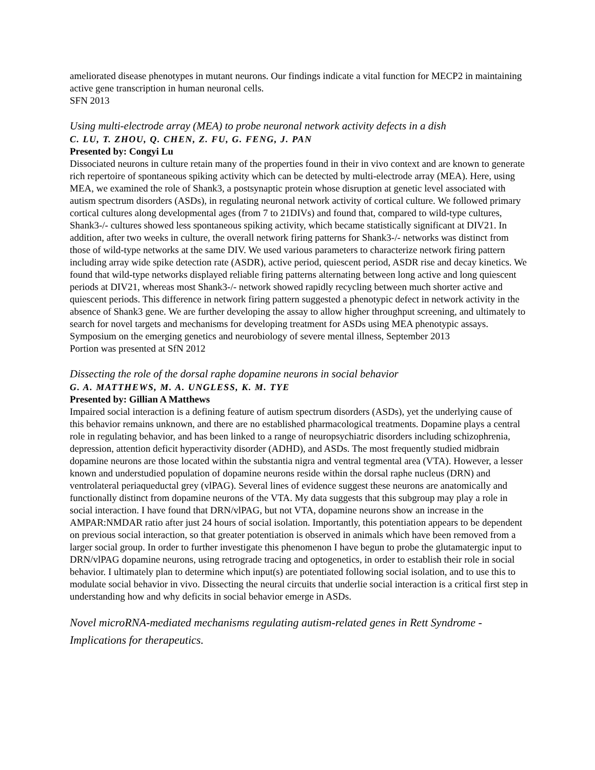ameliorated disease phenotypes in mutant neurons. Our findings indicate a vital function for MECP2 in maintaining active gene transcription in human neuronal cells.
SFN 2013
Using multi-electrode array (MEA) to probe neuronal network activity defects in a dish
C. LU, T. ZHOU, Q. CHEN, Z. FU, G. FENG, J. PAN
Presented by: Congyi Lu
Dissociated neurons in culture retain many of the properties found in their in vivo context and are known to generate rich repertoire of spontaneous spiking activity which can be detected by multi-electrode array (MEA). Here, using MEA, we examined the role of Shank3, a postsynaptic protein whose disruption at genetic level associated with autism spectrum disorders (ASDs), in regulating neuronal network activity of cortical culture. We followed primary cortical cultures along developmental ages (from 7 to 21DIVs) and found that, compared to wild-type cultures, Shank3-/- cultures showed less spontaneous spiking activity, which became statistically significant at DIV21. In addition, after two weeks in culture, the overall network firing patterns for Shank3-/- networks was distinct from those of wild-type networks at the same DIV. We used various parameters to characterize network firing pattern including array wide spike detection rate (ASDR), active period, quiescent period, ASDR rise and decay kinetics. We found that wild-type networks displayed reliable firing patterns alternating between long active and long quiescent periods at DIV21, whereas most Shank3-/- network showed rapidly recycling between much shorter active and quiescent periods. This difference in network firing pattern suggested a phenotypic defect in network activity in the absence of Shank3 gene. We are further developing the assay to allow higher throughput screening, and ultimately to search for novel targets and mechanisms for developing treatment for ASDs using MEA phenotypic assays.
Symposium on the emerging genetics and neurobiology of severe mental illness, September 2013
Portion was presented at SfN 2012
Dissecting the role of the dorsal raphe dopamine neurons in social behavior
G. A. MATTHEWS, M. A. UNGLESS, K. M. TYE
Presented by: Gillian A Matthews
Impaired social interaction is a defining feature of autism spectrum disorders (ASDs), yet the underlying cause of this behavior remains unknown, and there are no established pharmacological treatments. Dopamine plays a central role in regulating behavior, and has been linked to a range of neuropsychiatric disorders including schizophrenia, depression, attention deficit hyperactivity disorder (ADHD), and ASDs. The most frequently studied midbrain dopamine neurons are those located within the substantia nigra and ventral tegmental area (VTA). However, a lesser known and understudied population of dopamine neurons reside within the dorsal raphe nucleus (DRN) and ventrolateral periaqueductal grey (vlPAG). Several lines of evidence suggest these neurons are anatomically and functionally distinct from dopamine neurons of the VTA. My data suggests that this subgroup may play a role in social interaction. I have found that DRN/vlPAG, but not VTA, dopamine neurons show an increase in the AMPAR:NMDAR ratio after just 24 hours of social isolation. Importantly, this potentiation appears to be dependent on previous social interaction, so that greater potentiation is observed in animals which have been removed from a larger social group. In order to further investigate this phenomenon I have begun to probe the glutamatergic input to DRN/vlPAG dopamine neurons, using retrograde tracing and optogenetics, in order to establish their role in social behavior. I ultimately plan to determine which input(s) are potentiated following social isolation, and to use this to modulate social behavior in vivo. Dissecting the neural circuits that underlie social interaction is a critical first step in understanding how and why deficits in social behavior emerge in ASDs.
Novel microRNA-mediated mechanisms regulating autism-related genes in Rett Syndrome - Implications for therapeutics.